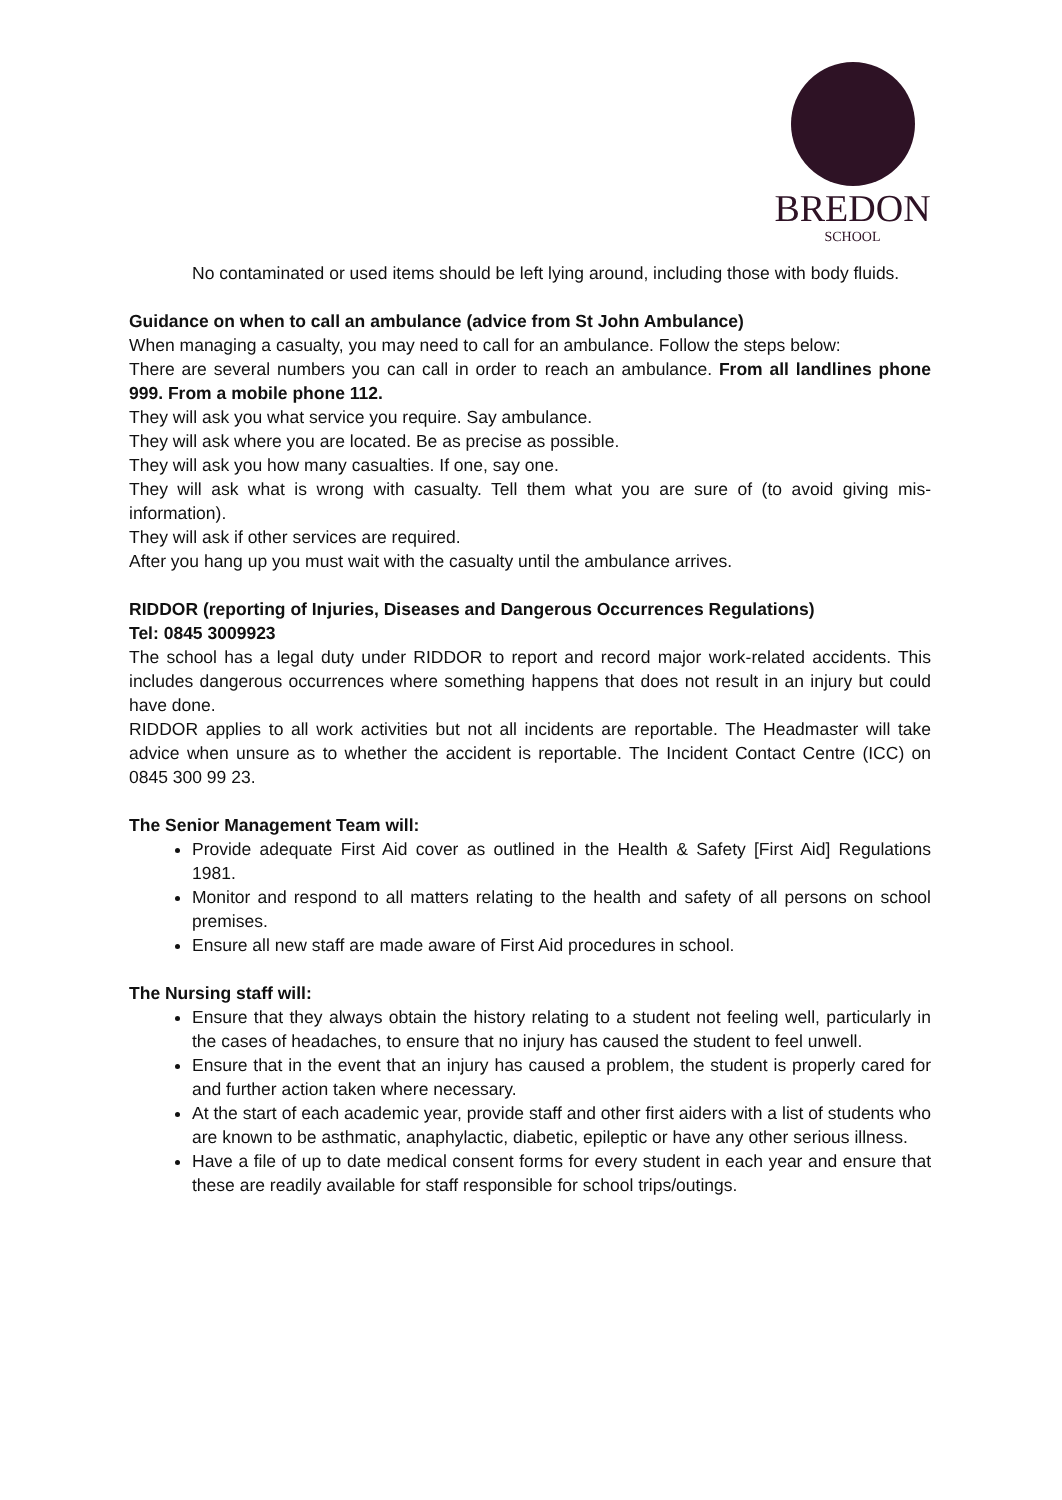BREDON
SCHOOL
No contaminated or used items should be left lying around, including those with body fluids.
Guidance on when to call an ambulance (advice from St John Ambulance)
When managing a casualty, you may need to call for an ambulance. Follow the steps below:
There are several numbers you can call in order to reach an ambulance. From all landlines phone 999. From a mobile phone 112.
They will ask you what service you require. Say ambulance.
They will ask where you are located. Be as precise as possible.
They will ask you how many casualties. If one, say one.
They will ask what is wrong with casualty. Tell them what you are sure of (to avoid giving mis-information).
They will ask if other services are required.
After you hang up you must wait with the casualty until the ambulance arrives.
RIDDOR (reporting of Injuries, Diseases and Dangerous Occurrences Regulations)
Tel: 0845 3009923
The school has a legal duty under RIDDOR to report and record major work-related accidents. This includes dangerous occurrences where something happens that does not result in an injury but could have done.
RIDDOR applies to all work activities but not all incidents are reportable. The Headmaster will take advice when unsure as to whether the accident is reportable. The Incident Contact Centre (ICC) on 0845 300 99 23.
The Senior Management Team will:
Provide adequate First Aid cover as outlined in the Health & Safety [First Aid] Regulations 1981.
Monitor and respond to all matters relating to the health and safety of all persons on school premises.
Ensure all new staff are made aware of First Aid procedures in school.
The Nursing staff will:
Ensure that they always obtain the history relating to a student not feeling well, particularly in the cases of headaches, to ensure that no injury has caused the student to feel unwell.
Ensure that in the event that an injury has caused a problem, the student is properly cared for and further action taken where necessary.
At the start of each academic year, provide staff and other first aiders with a list of students who are known to be asthmatic, anaphylactic, diabetic, epileptic or have any other serious illness.
Have a file of up to date medical consent forms for every student in each year and ensure that these are readily available for staff responsible for school trips/outings.